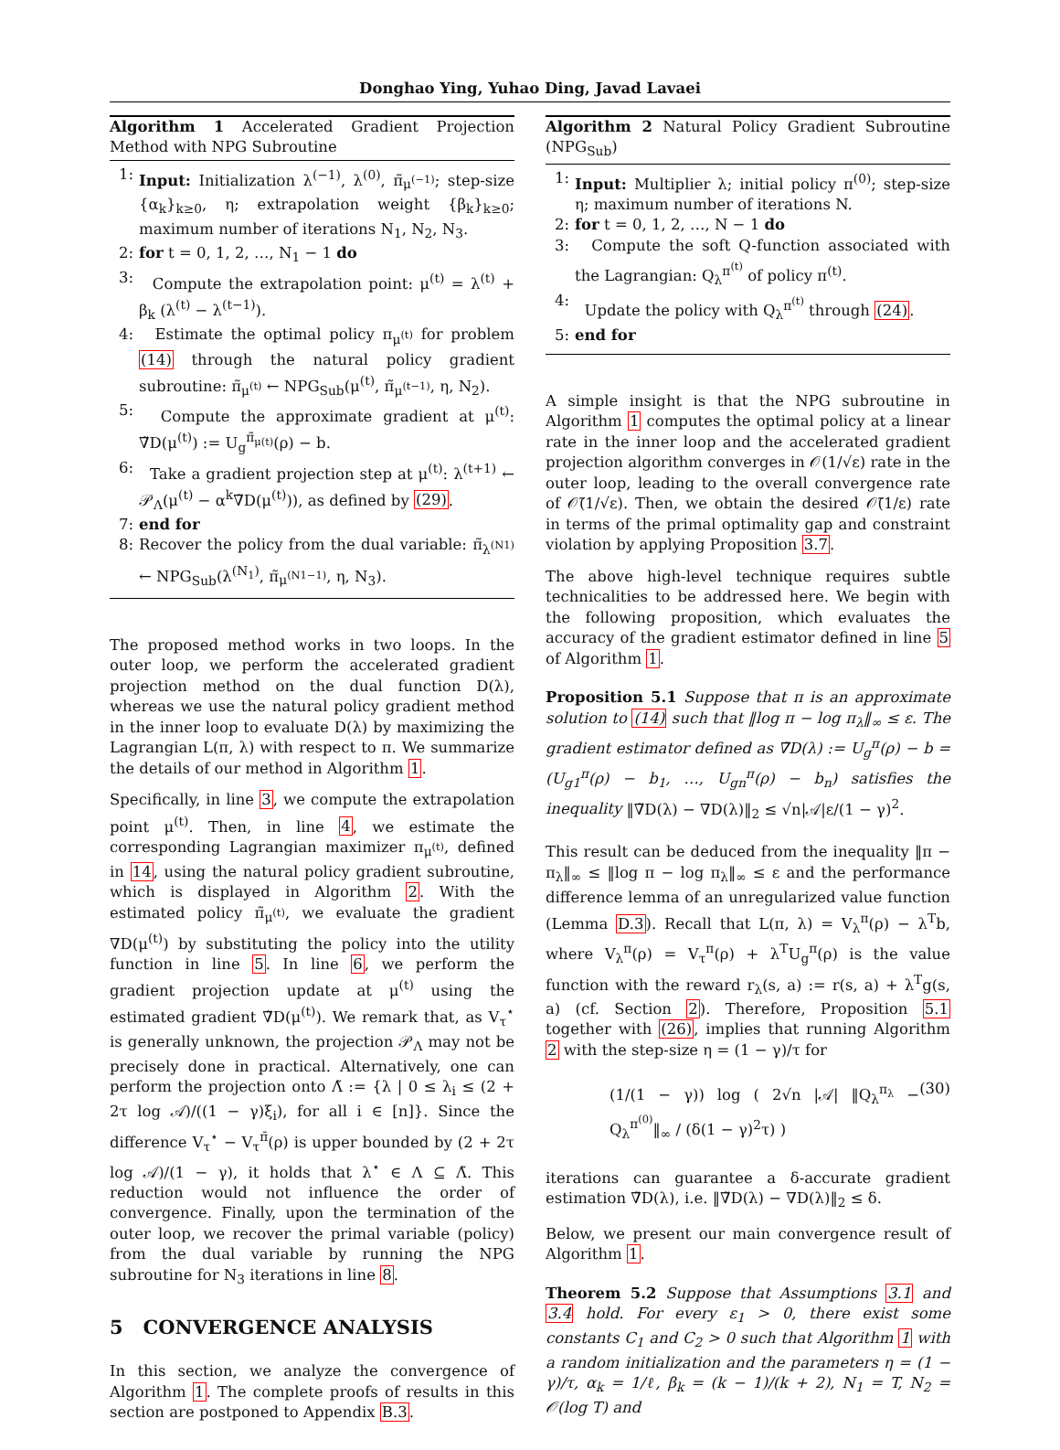Donghao Ying, Yuhao Ding, Javad Lavaei
Algorithm 1 Accelerated Gradient Projection Method with NPG Subroutine
1: Input: Initialization λ<sup>(−1)</sup>, λ<sup>(0)</sup>, π̃<sub>μ<sup>(−1)</sup></sub>; step-size {α<sub>k</sub>}<sub>k≥0</sub>, η; extrapolation weight {β<sub>k</sub>}<sub>k≥0</sub>; maximum number of iterations N<sub>1</sub>, N<sub>2</sub>, N<sub>3</sub>.
2: for t = 0, 1, 2, …, N<sub>1</sub> − 1 do
3: Compute the extrapolation point: μ<sup>(t)</sup> = λ<sup>(t)</sup> + β<sub>k</sub> (λ<sup>(t)</sup> − λ<sup>(t−1)</sup>).
4: Estimate the optimal policy π<sub>μ<sup>(t)</sup></sub> for problem (14) through the natural policy gradient subroutine: π̃<sub>μ<sup>(t)</sup></sub> ← NPG<sub>Sub</sub>(μ<sup>(t)</sup>, π̃<sub>μ<sup>(t−1)</sup></sub>, η, N<sub>2</sub>).
5: Compute the approximate gradient at μ<sup>(t)</sup>: ∇̃D(μ<sup>(t)</sup>) := U<sub>g</sub><sup>π̃<sub>μ(t)</sub></sup>(ρ) − b.
6: Take a gradient projection step at μ<sup>(t)</sup>: λ<sup>(t+1)</sup> ← 𝒫<sub>Λ</sub>(μ<sup>(t)</sup> − α<sup>k</sup>∇̃D(μ<sup>(t)</sup>)), as defined by (29).
7: end for
8: Recover the policy from the dual variable: π̃<sub>λ<sup>(N1)</sup></sub> ← NPG<sub>Sub</sub>(λ<sup>(N<sub>1</sub>)</sup>, π̃<sub>μ<sup>(N1−1)</sup></sub>, η, N<sub>3</sub>).
The proposed method works in two loops. In the outer loop, we perform the accelerated gradient projection method on the dual function D(λ), whereas we use the natural policy gradient method in the inner loop to evaluate D(λ) by maximizing the Lagrangian L(π, λ) with respect to π. We summarize the details of our method in Algorithm 1.
Specifically, in line 3, we compute the extrapolation point μ<sup>(t)</sup>. Then, in line 4, we estimate the corresponding Lagrangian maximizer π<sub>μ<sup>(t)</sup></sub>, defined in 14, using the natural policy gradient subroutine, which is displayed in Algorithm 2. With the estimated policy π̃<sub>μ<sup>(t)</sup></sub>, we evaluate the gradient ∇D(μ<sup>(t)</sup>) by substituting the policy into the utility function in line 5. In line 6, we perform the gradient projection update at μ<sup>(t)</sup> using the estimated gradient ∇̃D(μ<sup>(t)</sup>). We remark that, as V<sub>τ</sub><sup>⋆</sup> is generally unknown, the projection 𝒫<sub>Λ</sub> may not be precisely done in practical. Alternatively, one can perform the projection onto Λ̃ := {λ | 0 ≤ λ<sub>i</sub> ≤ (2 + 2τ log 𝒜)/((1 − γ)ξ<sub>i</sub>), for all i ∈ [n]}. Since the difference V<sub>τ</sub><sup>⋆</sup> − V<sub>τ</sub><sup>π̄</sup>(ρ) is upper bounded by (2 + 2τ log 𝒜)/(1 − γ), it holds that λ<sup>⋆</sup> ∈ Λ ⊆ Λ̃. This reduction would not influence the order of convergence. Finally, upon the termination of the outer loop, we recover the primal variable (policy) from the dual variable by running the NPG subroutine for N<sub>3</sub> iterations in line 8.
5 CONVERGENCE ANALYSIS
In this section, we analyze the convergence of Algorithm 1. The complete proofs of results in this section are postponed to Appendix B.3.
Algorithm 2 Natural Policy Gradient Subroutine (NPG<sub>Sub</sub>)
1: Input: Multiplier λ; initial policy π<sup>(0)</sup>; step-size η; maximum number of iterations N.
2: for t = 0, 1, 2, …, N − 1 do
3: Compute the soft Q-function associated with the Lagrangian: Q<sub>λ</sub><sup>π<sup>(t)</sup></sup> of policy π<sup>(t)</sup>.
4: Update the policy with Q<sub>λ</sub><sup>π<sup>(t)</sup></sup> through (24).
5: end for
A simple insight is that the NPG subroutine in Algorithm 1 computes the optimal policy at a linear rate in the inner loop and the accelerated gradient projection algorithm converges in 𝒪(1/√ε) rate in the outer loop, leading to the overall convergence rate of 𝒪̃(1/√ε). Then, we obtain the desired 𝒪̃(1/ε) rate in terms of the primal optimality gap and constraint violation by applying Proposition 3.7.
The above high-level technique requires subtle technicalities to be addressed here. We begin with the following proposition, which evaluates the accuracy of the gradient estimator defined in line 5 of Algorithm 1.
Proposition 5.1 Suppose that π is an approximate solution to (14) such that ‖log π − log π<sub>λ</sub>‖<sub>∞</sub> ≤ ε. The gradient estimator defined as ∇̃D(λ) := U<sub>g</sub><sup>π</sup>(ρ) − b = (U<sub>g1</sub><sup>π</sup>(ρ) − b<sub>1</sub>, …, U<sub>gn</sub><sup>π</sup>(ρ) − b<sub>n</sub>) satisfies the inequality ‖∇̃D(λ) − ∇D(λ)‖<sub>2</sub> ≤ √n|𝒜|ε/(1 − γ)<sup>2</sup>.
This result can be deduced from the inequality ‖π − π<sub>λ</sub>‖<sub>∞</sub> ≤ ‖log π − log π<sub>λ</sub>‖<sub>∞</sub> ≤ ε and the performance difference lemma of an unregularized value function (Lemma D.3). Recall that L(π, λ) = V<sub>λ</sub><sup>π</sup>(ρ) − λ<sup>T</sup>b, where V<sub>λ</sub><sup>π</sup>(ρ) = V<sub>τ</sub><sup>π</sup>(ρ) + λ<sup>T</sup>U<sub>g</sub><sup>π</sup>(ρ) is the value function with the reward r<sub>λ</sub>(s, a) := r(s, a) + λ<sup>T</sup>g(s, a) (cf. Section 2). Therefore, Proposition 5.1 together with (26), implies that running Algorithm 2 with the step-size η = (1 − γ)/τ for
(1/(1 − γ)) log ( 2√n |𝒜| ‖Q<sub>λ</sub><sup>π<sub>λ</sub></sup> − Q<sub>λ</sub><sup>π<sup>(0)</sup></sup>‖<sub>∞</sub> / (δ(1 − γ)<sup>2</sup>τ) ) (30)
iterations can guarantee a δ-accurate gradient estimation ∇̃D(λ), i.e. ‖∇̃D(λ) − ∇D(λ)‖<sub>2</sub> ≤ δ.
Below, we present our main convergence result of Algorithm 1.
Theorem 5.2 Suppose that Assumptions 3.1 and 3.4 hold. For every ε<sub>1</sub> > 0, there exist some constants C<sub>1</sub> and C<sub>2</sub> > 0 such that Algorithm 1 with a random initialization and the parameters η = (1 − γ)/τ, α<sub>k</sub> = 1/ℓ, β<sub>k</sub> = (k − 1)/(k + 2), N<sub>1</sub> = T, N<sub>2</sub> = 𝒪(log T) and